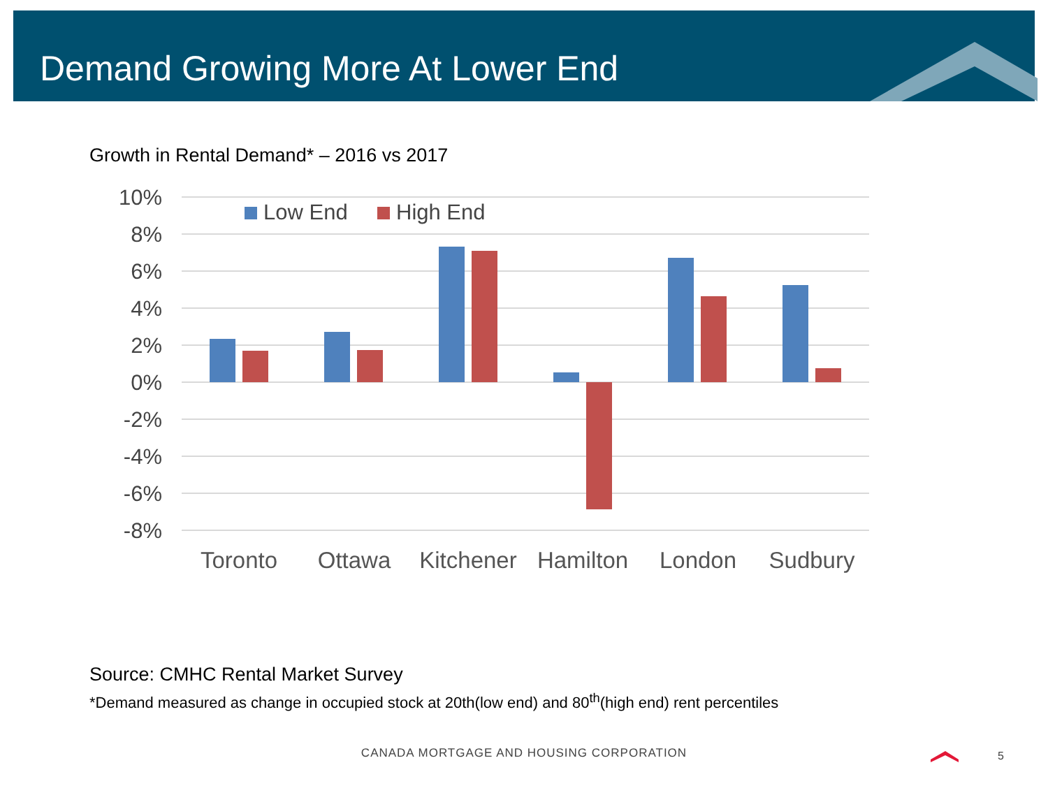Demand Growing More At Lower End
Growth in Rental Demand* – 2016 vs 2017
10%
8%
6%
4%
2%
0%
-2%
-4%
-6%
-8%
Low End
High End
Toronto
Ottawa
Kitchener
Hamilton
London
Sudbury
Source: CMHC Rental Market Survey
*Demand measured as change in occupied stock at 20th(low end) and 80<sup>th</sup>(high end) rent percentiles
CANADA MORTGAGE AND HOUSING CORPORATION 5